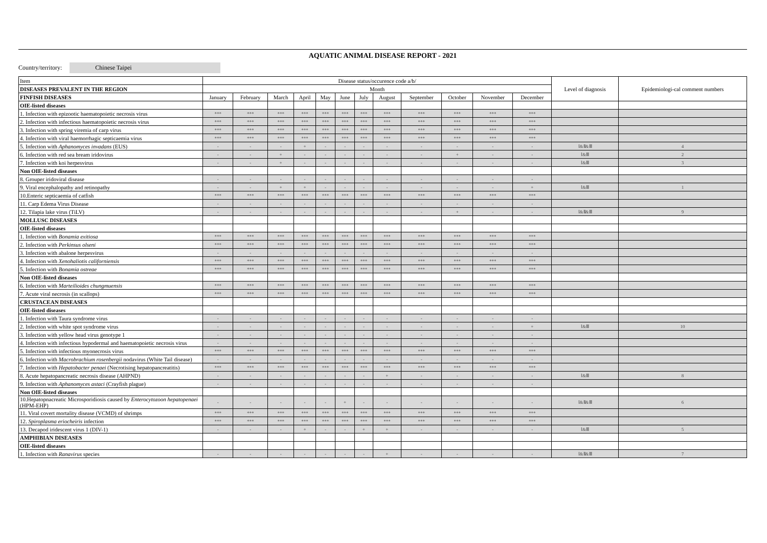AQUATIC ANIMAL DISEASE REPORT - 2021
Country/territory: Chinese Taipei
| Item | Disease status/occurence code a/b/ | | | | | | | | | | | | Level of diagnosis | Epidemiologi-cal comment numbers |
| DISEASES PREVALENT IN THE REGION | Month | | | | | | | | | | | | | |
| FINFISH DISEASES | January | February | March | April | May | June | July | August | September | October | November | December | | |
| OIE-listed diseases | | | | | | | | | | | | | | |
| 1. Infection with epizootic haematopoietic necrosis virus | *** | *** | *** | *** | *** | *** | *** | *** | *** | *** | *** | *** | | |
| 2. Infection with infectious haematopoietic necrosis virus | *** | *** | *** | *** | *** | *** | *** | *** | *** | *** | *** | *** | | |
| 3. Infection with spring viremia of carp virus | *** | *** | *** | *** | *** | *** | *** | *** | *** | *** | *** | *** | | |
| 4. Infection with viral haemorrhagic septicaemia virus | *** | *** | *** | *** | *** | *** | *** | *** | *** | *** | *** | *** | | |
| 5. Infection with Aphanomyces invadans (EUS) | - | - | - | + | - | - | - | - | - | - | - | - | Ⅰ&Ⅱ&Ⅲ | 4 |
| 6. Infection with red sea bream iridovirus | - | - | + | - | - | - | - | - | - | + | - | - | Ⅰ&Ⅲ | 2 |
| 7. Infection with koi herpesvirus | - | - | + | - | - | - | - | - | - | - | - | - | Ⅰ&Ⅲ | 3 |
| Non OIE-listed diseases | | | | | | | | | | | | | | |
| 8. Grouper iridoviral disease | - | - | - | - | - | - | - | - | - | - | - | - | | |
| 9. Viral encephalopathy and retinopathy | - | - | + | + | - | - | - | - | - | - | - | + | Ⅰ&Ⅲ | 1 |
| 10.Enteric septicaemia of catfish | *** | *** | *** | *** | *** | *** | *** | *** | *** | *** | *** | *** | | |
| 11. Carp Edema Virus Disease | - | - | - | - | - | - | - | - | - | - | - | - | | |
| 12. Tilapia lake virus (TiLV) | - | - | - | - | - | - | - | - | - | + | - | - | Ⅰ&Ⅱ&Ⅲ | 9 |
| MOLLUSC DISEASES | | | | | | | | | | | | | | |
| OIE-listed diseases | | | | | | | | | | | | | | |
| 1. Infection with Bonamia exitiosa | *** | *** | *** | *** | *** | *** | *** | *** | *** | *** | *** | *** | | |
| 2. Infection with Perkinsus olseni | *** | *** | *** | *** | *** | *** | *** | *** | *** | *** | *** | *** | | |
| 3. Infection with abalone herpesvirus | - | - | - | - | - | - | - | - | - | - | - | - | | |
| 4. Infection with Xenohaliotis californiensis | *** | *** | *** | *** | *** | *** | *** | *** | *** | *** | *** | *** | | |
| 5. Infection with Bonamia ostreae | *** | *** | *** | *** | *** | *** | *** | *** | *** | *** | *** | *** | | |
| Non OIE-listed diseases | | | | | | | | | | | | | | |
| 6. Infection with Marteilioides chungmuensis | *** | *** | *** | *** | *** | *** | *** | *** | *** | *** | *** | *** | | |
| 7. Acute viral necrosis (in scallops) | *** | *** | *** | *** | *** | *** | *** | *** | *** | *** | *** | *** | | |
| CRUSTACEAN DISEASES | | | | | | | | | | | | | | |
| OIE-listed diseases | | | | | | | | | | | | | | |
| 1. Infection with Taura syndrome virus | - | - | - | - | - | - | - | - | - | - | - | - | | |
| 2. Infection with white spot syndrome virus | - | - | - | - | - | - | - | - | - | - | - | + | Ⅰ&Ⅲ | 10 |
| 3. Infection with yellow head virus genotype 1 | - | - | - | - | - | - | - | - | - | - | - | - | | |
| 4. Infection with infectious hypodermal and haematopoietic necrosis virus | - | - | - | - | - | - | - | - | - | - | - | - | | |
| 5. Infection with infectious myonecrosis virus | *** | *** | *** | *** | *** | *** | *** | *** | *** | *** | *** | *** | | |
| 6. Infection with Macrobrachium rosenbergii nodavirus (White Tail disease) | - | - | - | - | - | - | - | - | - | - | - | - | | |
| 7. Infection with Hepatobacter penaei (Necrotising hepatopancreatitis) | *** | *** | *** | *** | *** | *** | *** | *** | *** | *** | *** | *** | | |
| 8. Acute hepatopancreatic necrosis disease (AHPND) | - | - | - | - | - | - | - | + | - | - | - | - | Ⅰ&Ⅲ | 8 |
| 9. Infection with Aphanomyces astaci (Crayfish plague) | - | - | - | - | - | - | - | - | - | - | - | - | | |
| Non OIE-listed diseases | | | | | | | | | | | | | | |
| 10.Hepatopnacreatic Microsporidiosis caused by Enterocytozoon hepatopenaei (HPM-EHP) | - | - | - | - | - | + | - | - | - | - | - | - | Ⅰ&Ⅱ&Ⅲ | 6 |
| 11. Viral covert mortality disease (VCMD) of shrimps | *** | *** | *** | *** | *** | *** | *** | *** | *** | *** | *** | *** | | |
| 12. Spiroplasma eriocheiris infection | *** | *** | *** | *** | *** | *** | *** | *** | *** | *** | *** | *** | | |
| 13. Decapod iridescent virus 1 (DIV-1) | - | - | - | + | - | - | + | + | - | - | - | - | Ⅰ&Ⅲ | 5 |
| AMPHIBIAN DISEASES | | | | | | | | | | | | | | |
| OIE-listed diseases | | | | | | | | | | | | | | |
| 1. Infection with Ranavirus species | - | - | - | - | - | - | - | + | - | - | - | - | Ⅰ&Ⅱ&Ⅲ | 7 |